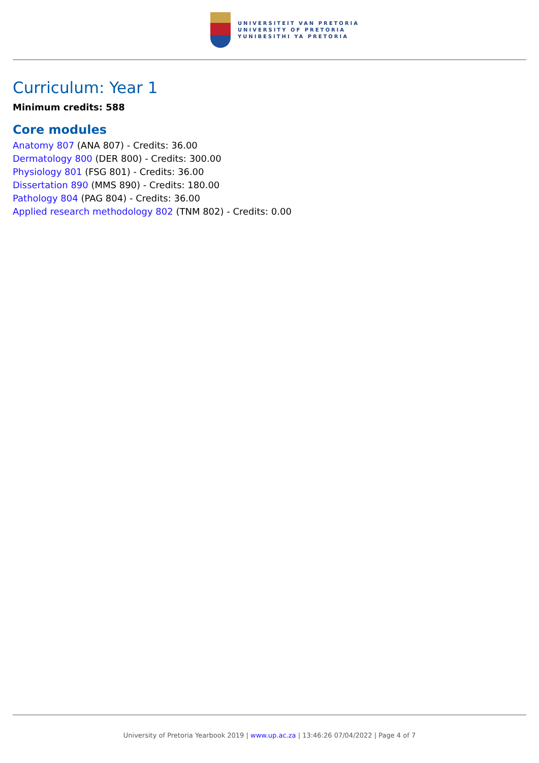UNIVERSITEIT VAN PRETORIA
UNIVERSITY OF PRETORIA
YUNIBESITHI YA PRETORIA
Curriculum: Year 1
Minimum credits: 588
Core modules
Anatomy 807 (ANA 807) - Credits: 36.00
Dermatology 800 (DER 800) - Credits: 300.00
Physiology 801 (FSG 801) - Credits: 36.00
Dissertation 890 (MMS 890) - Credits: 180.00
Pathology 804 (PAG 804) - Credits: 36.00
Applied research methodology 802 (TNM 802) - Credits: 0.00
University of Pretoria Yearbook 2019 | www.up.ac.za | 13:46:26 07/04/2022 | Page 4 of 7